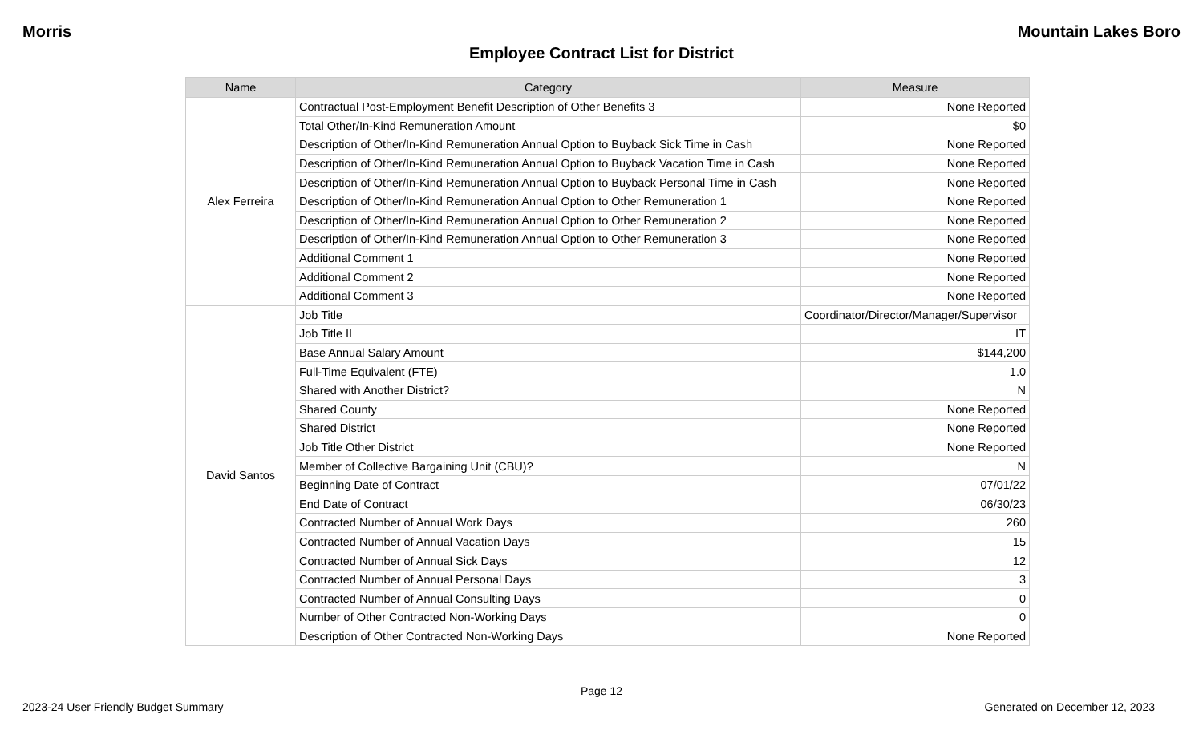Morris Mountain Lakes Boro
Employee Contract List for District
| Name | Category | Measure |
| --- | --- | --- |
| Alex Ferreira | Contractual Post-Employment Benefit Description of Other Benefits 3 | None Reported |
| | Total Other/In-Kind Remuneration Amount | $0 |
| | Description of Other/In-Kind Remuneration Annual Option to Buyback Sick Time in Cash | None Reported |
| | Description of Other/In-Kind Remuneration Annual Option to Buyback Vacation Time in Cash | None Reported |
| | Description of Other/In-Kind Remuneration Annual Option to Buyback Personal Time in Cash | None Reported |
| | Description of Other/In-Kind Remuneration Annual Option to Other Remuneration 1 | None Reported |
| | Description of Other/In-Kind Remuneration Annual Option to Other Remuneration 2 | None Reported |
| | Description of Other/In-Kind Remuneration Annual Option to Other Remuneration 3 | None Reported |
| | Additional Comment 1 | None Reported |
| | Additional Comment 2 | None Reported |
| | Additional Comment 3 | None Reported |
| David Santos | Job Title | Coordinator/Director/Manager/Supervisor |
| | Job Title II | IT |
| | Base Annual Salary Amount | $144,200 |
| | Full-Time Equivalent (FTE) | 1.0 |
| | Shared with Another District? | N |
| | Shared County | None Reported |
| | Shared District | None Reported |
| | Job Title Other District | None Reported |
| | Member of Collective Bargaining Unit (CBU)? | N |
| | Beginning Date of Contract | 07/01/22 |
| | End Date of Contract | 06/30/23 |
| | Contracted Number of Annual Work Days | 260 |
| | Contracted Number of Annual Vacation Days | 15 |
| | Contracted Number of Annual Sick Days | 12 |
| | Contracted Number of Annual Personal Days | 3 |
| | Contracted Number of Annual Consulting Days | 0 |
| | Number of Other Contracted Non-Working Days | 0 |
| | Description of Other Contracted Non-Working Days | None Reported |
Page 12
2023-24 User Friendly Budget Summary Generated on December 12, 2023